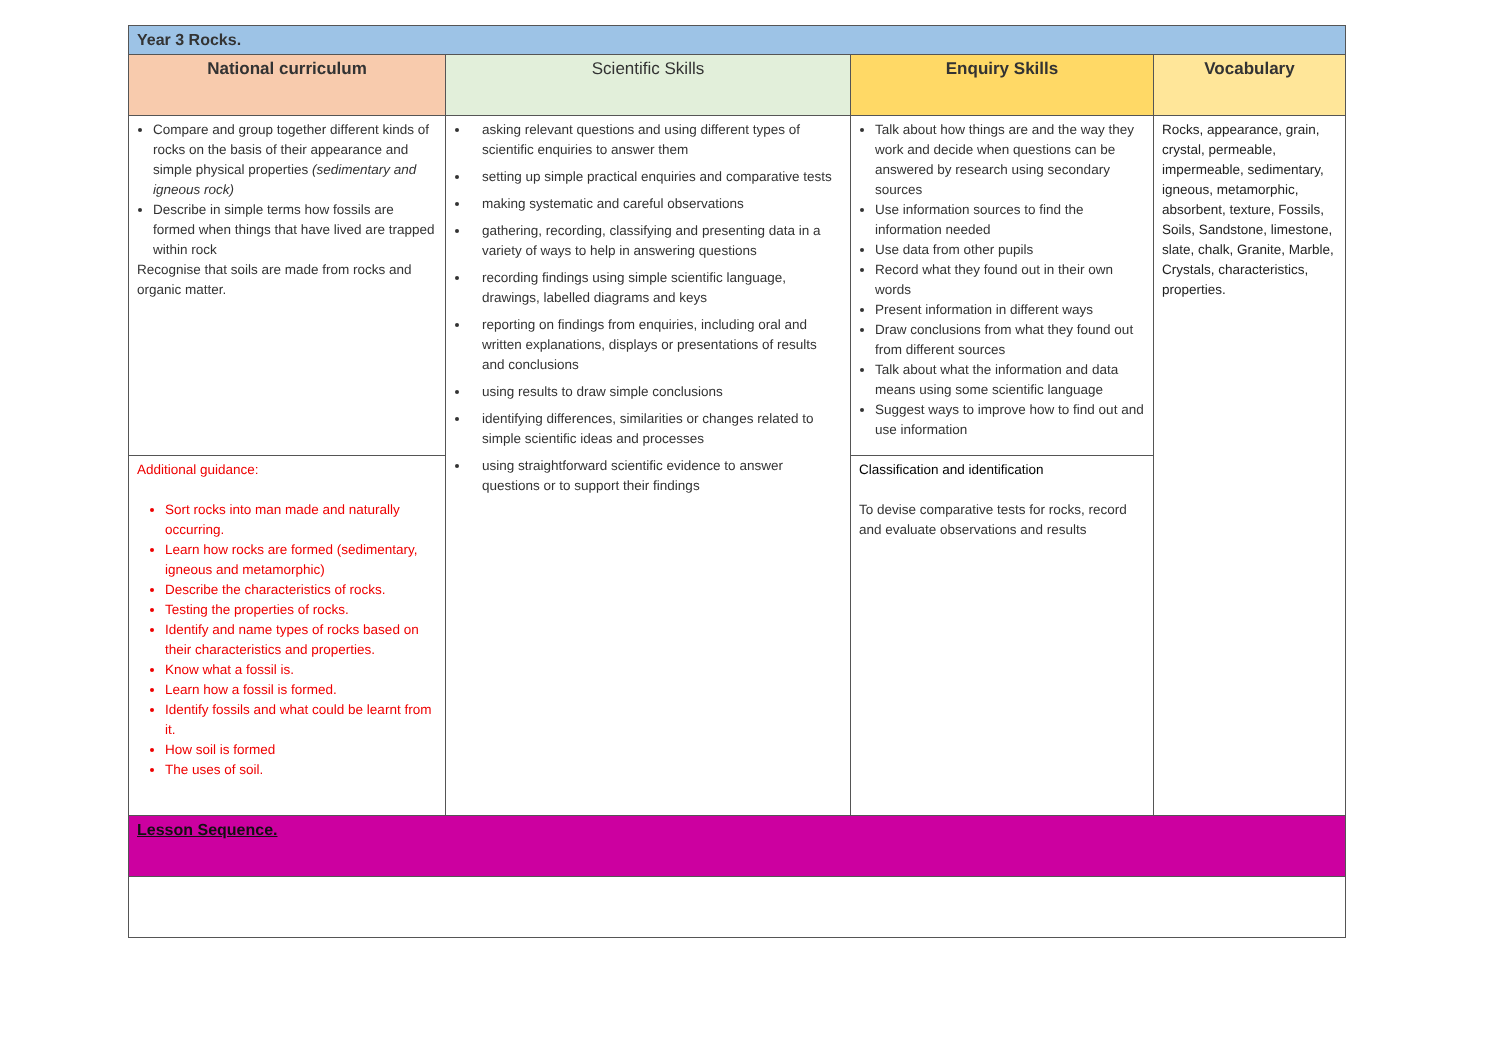| Year 3 Rocks. | | | |
| National curriculum | Scientific Skills | Enquiry Skills | Vocabulary |
| Compare and group together different kinds of rocks on the basis of their appearance and simple physical properties (sedimentary and igneous rock) Describe in simple terms how fossils are formed when things that have lived are trapped within rock Recognise that soils are made from rocks and organic matter. | asking relevant questions and using different types of scientific enquiries to answer them setting up simple practical enquiries and comparative tests making systematic and careful observations gathering, recording, classifying and presenting data in a variety of ways to help in answering questions recording findings using simple scientific language, drawings, labelled diagrams and keys reporting on findings from enquiries, including oral and written explanations, displays or presentations of results and conclusions using results to draw simple conclusions identifying differences, similarities or changes related to simple scientific ideas and processes using straightforward scientific evidence to answer questions or to support their findings | Talk about how things are and the way they work and decide when questions can be answered by research using secondary sources Use information sources to find the information needed Use data from other pupils Record what they found out in their own words Present information in different ways Draw conclusions from what they found out from different sources Talk about what the information and data means using some scientific language Suggest ways to improve how to find out and use information | Rocks, appearance, grain, crystal, permeable, impermeable, sedimentary, igneous, metamorphic, absorbent, texture, Fossils, Soils, Sandstone, limestone, slate, chalk, Granite, Marble, Crystals, characteristics, properties. |
| Additional guidance: Sort rocks into man made and naturally occurring. Learn how rocks are formed (sedimentary, igneous and metamorphic) Describe the characteristics of rocks. Testing the properties of rocks. Identify and name types of rocks based on their characteristics and properties. Know what a fossil is. Learn how a fossil is formed. Identify fossils and what could be learnt from it. How soil is formed The uses of soil. | | Classification and identification To devise comparative tests for rocks, record and evaluate observations and results | |
| Lesson Sequence. | | | |